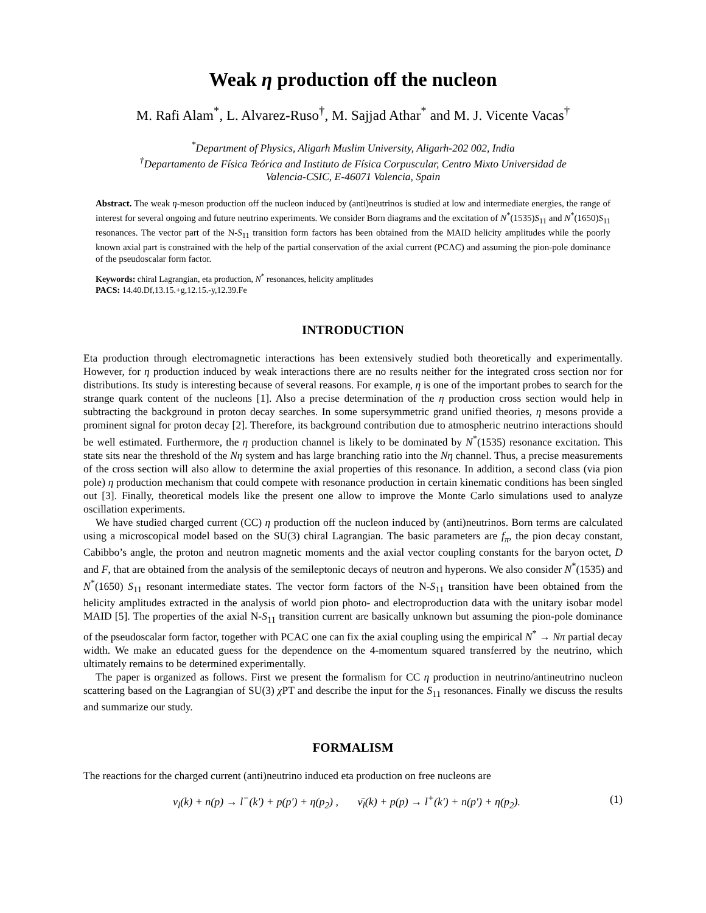Weak η production off the nucleon
M. Rafi Alam<sup>*</sup>, L. Alvarez-Ruso<sup>†</sup>, M. Sajjad Athar<sup>*</sup> and M. J. Vicente Vacas<sup>†</sup>
<sup>*</sup> Department of Physics, Aligarh Muslim University, Aligarh-202 002, India
<sup>†</sup> Departamento de Física Teórica and Instituto de Física Corpuscular, Centro Mixto Universidad de
Valencia-CSIC, E-46071 Valencia, Spain
Abstract. The weak η-meson production off the nucleon induced by (anti)neutrinos is studied at low and intermediate energies, the range of interest for several ongoing and future neutrino experiments. We consider Born diagrams and the excitation of N<sup>*</sup>(1535)S<sub>11</sub> and N<sup>*</sup>(1650)S<sub>11</sub> resonances. The vector part of the N-S<sub>11</sub> transition form factors has been obtained from the MAID helicity amplitudes while the poorly known axial part is constrained with the help of the partial conservation of the axial current (PCAC) and assuming the pion-pole dominance of the pseudoscalar form factor.
Keywords: chiral Lagrangian, eta production, N<sup>*</sup> resonances, helicity amplitudes
PACS: 14.40.Df,13.15.+g,12.15.-y,12.39.Fe
INTRODUCTION
Eta production through electromagnetic interactions has been extensively studied both theoretically and experimentally. However, for η production induced by weak interactions there are no results neither for the integrated cross section nor for distributions. Its study is interesting because of several reasons. For example, η is one of the important probes to search for the strange quark content of the nucleons [1]. Also a precise determination of the η production cross section would help in subtracting the background in proton decay searches. In some supersymmetric grand unified theories, η mesons provide a prominent signal for proton decay [2]. Therefore, its background contribution due to atmospheric neutrino interactions should be well estimated. Furthermore, the η production channel is likely to be dominated by N<sup>*</sup>(1535) resonance excitation. This state sits near the threshold of the Nη system and has large branching ratio into the Nη channel. Thus, a precise measurements of the cross section will also allow to determine the axial properties of this resonance. In addition, a second class (via pion pole) η production mechanism that could compete with resonance production in certain kinematic conditions has been singled out [3]. Finally, theoretical models like the present one allow to improve the Monte Carlo simulations used to analyze oscillation experiments.
We have studied charged current (CC) η production off the nucleon induced by (anti)neutrinos. Born terms are calculated using a microscopical model based on the SU(3) chiral Lagrangian. The basic parameters are f<sub>π</sub>, the pion decay constant, Cabibbo’s angle, the proton and neutron magnetic moments and the axial vector coupling constants for the baryon octet, D and F, that are obtained from the analysis of the semileptonic decays of neutron and hyperons. We also consider N<sup>*</sup>(1535) and N<sup>*</sup>(1650) S<sub>11</sub> resonant intermediate states. The vector form factors of the N-S<sub>11</sub> transition have been obtained from the helicity amplitudes extracted in the analysis of world pion photo- and electroproduction data with the unitary isobar model MAID [5]. The properties of the axial N-S<sub>11</sub> transition current are basically unknown but assuming the pion-pole dominance of the pseudoscalar form factor, together with PCAC one can fix the axial coupling using the empirical N<sup>*</sup> → Nπ partial decay width. We make an educated guess for the dependence on the 4-momentum squared transferred by the neutrino, which ultimately remains to be determined experimentally.
The paper is organized as follows. First we present the formalism for CC η production in neutrino/antineutrino nucleon scattering based on the Lagrangian of SU(3) χ PT and describe the input for the S<sub>11</sub> resonances. Finally we discuss the results and summarize our study.
FORMALISM
The reactions for the charged current (anti)neutrino induced eta production on free nucleons are
ν<sub>l</sub>(k) + n(p) → l<sup>−</sup>(k′) + p(p′) + η(p<sub>2</sub>) , ν̄<sub>l</sub>(k) + p(p) → l<sup>+</sup>(k′) + n(p′) + η(p<sub>2</sub>). (1)